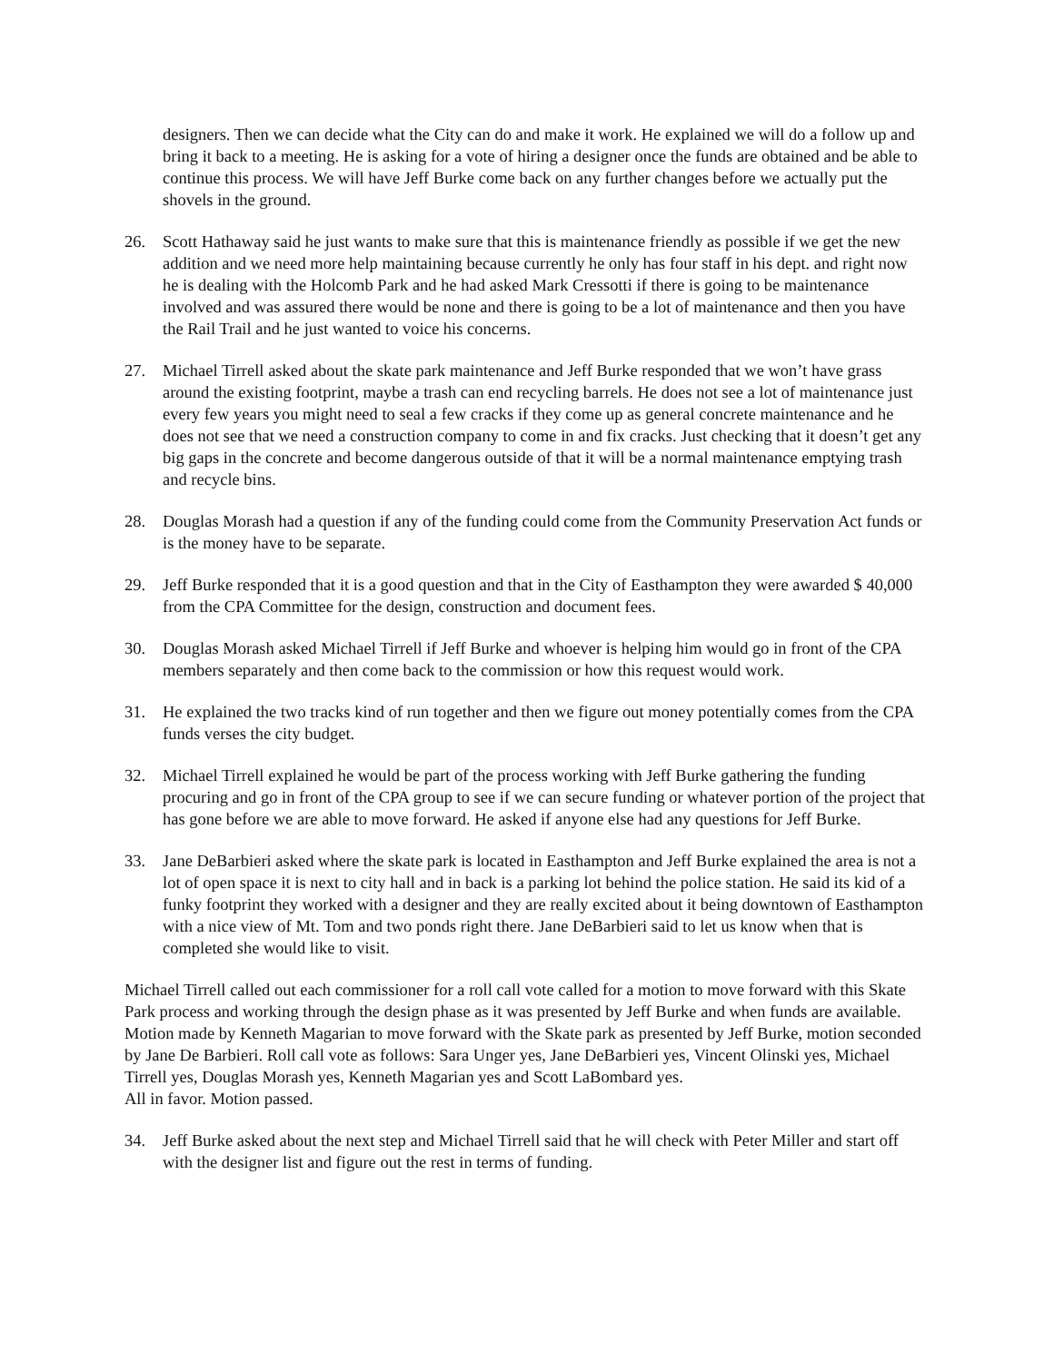designers. Then we can decide what the City can do and make it work. He explained we will do a follow up and bring it back to a meeting. He is asking for a vote of hiring a designer once the funds are obtained and be able to continue this process. We will have Jeff Burke come back on any further changes before we actually put the shovels in the ground.
26. Scott Hathaway said he just wants to make sure that this is maintenance friendly as possible if we get the new addition and we need more help maintaining because currently he only has four staff in his dept. and right now he is dealing with the Holcomb Park and he had asked Mark Cressotti if there is going to be maintenance involved and was assured there would be none and there is going to be a lot of maintenance and then you have the Rail Trail and he just wanted to voice his concerns.
27. Michael Tirrell asked about the skate park maintenance and Jeff Burke responded that we won’t have grass around the existing footprint, maybe a trash can end recycling barrels. He does not see a lot of maintenance just every few years you might need to seal a few cracks if they come up as general concrete maintenance and he does not see that we need a construction company to come in and fix cracks. Just checking that it doesn’t get any big gaps in the concrete and become dangerous outside of that it will be a normal maintenance emptying trash and recycle bins.
28. Douglas Morash had a question if any of the funding could come from the Community Preservation Act funds or is the money have to be separate.
29. Jeff Burke responded that it is a good question and that in the City of Easthampton they were awarded $ 40,000 from the CPA Committee for the design, construction and document fees.
30. Douglas Morash asked Michael Tirrell if Jeff Burke and whoever is helping him would go in front of the CPA members separately and then come back to the commission or how this request would work.
31. He explained the two tracks kind of run together and then we figure out money potentially comes from the CPA funds verses the city budget.
32. Michael Tirrell explained he would be part of the process working with Jeff Burke gathering the funding procuring and go in front of the CPA group to see if we can secure funding or whatever portion of the project that has gone before we are able to move forward. He asked if anyone else had any questions for Jeff Burke.
33. Jane DeBarbieri asked where the skate park is located in Easthampton and Jeff Burke explained the area is not a lot of open space it is next to city hall and in back is a parking lot behind the police station. He said its kid of a funky footprint they worked with a designer and they are really excited about it being downtown of Easthampton with a nice view of Mt. Tom and two ponds right there. Jane DeBarbieri said to let us know when that is completed she would like to visit.
Michael Tirrell called out each commissioner for a roll call vote called for a motion to move forward with this Skate Park process and working through the design phase as it was presented by Jeff Burke and when funds are available. Motion made by Kenneth Magarian to move forward with the Skate park as presented by Jeff Burke, motion seconded by Jane De Barbieri. Roll call vote as follows: Sara Unger yes, Jane DeBarbieri yes, Vincent Olinski yes, Michael Tirrell yes, Douglas Morash yes, Kenneth Magarian yes and Scott LaBombard yes.
All in favor. Motion passed.
34. Jeff Burke asked about the next step and Michael Tirrell said that he will check with Peter Miller and start off with the designer list and figure out the rest in terms of funding.